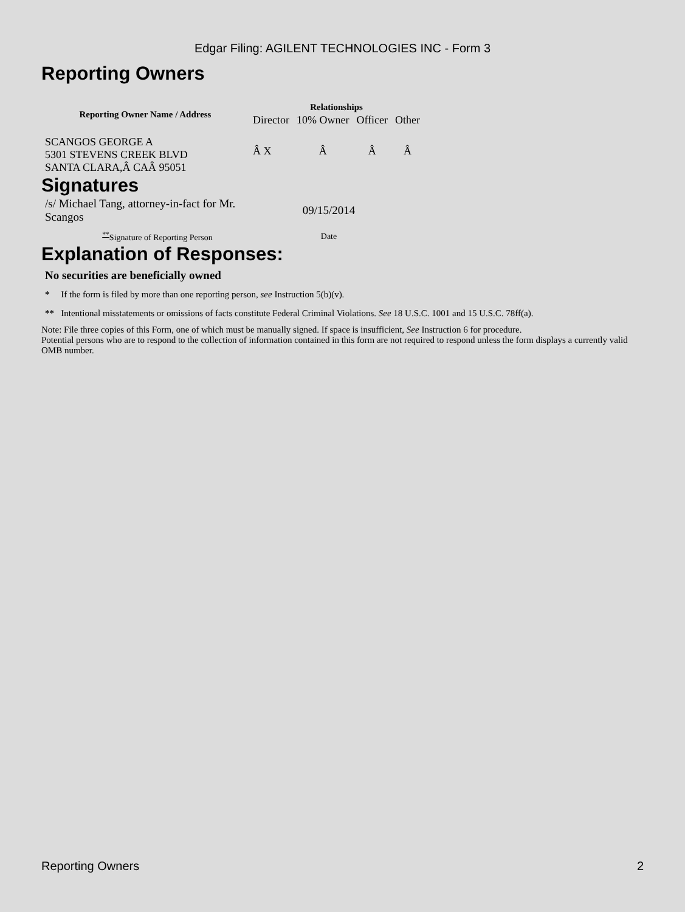Edgar Filing: AGILENT TECHNOLOGIES INC - Form 3
Reporting Owners
| Reporting Owner Name / Address | Relationships | | | |
| --- | --- | --- | --- | --- |
| | Director | 10% Owner | Officer | Other |
| SCANGOS GEORGE A 5301 STEVENS CREEK BLVD SANTA CLARA,Â CAÂ 95051 | Â X | Â | Â | Â |
Signatures
| /s/ Michael Tang, attorney-in-fact for Mr. Scangos | 09/15/2014 |
| <sup>**</sup> Signature of Reporting Person | Date |
Explanation of Responses:
No securities are beneficially owned
* If the form is filed by more than one reporting person, see Instruction 5(b)(v).
** Intentional misstatements or omissions of facts constitute Federal Criminal Violations. See 18 U.S.C. 1001 and 15 U.S.C. 78ff(a).
Note: File three copies of this Form, one of which must be manually signed. If space is insufficient, See Instruction 6 for procedure.
Potential persons who are to respond to the collection of information contained in this form are not required to respond unless the form displays a currently valid OMB number.
Reporting Owners 2